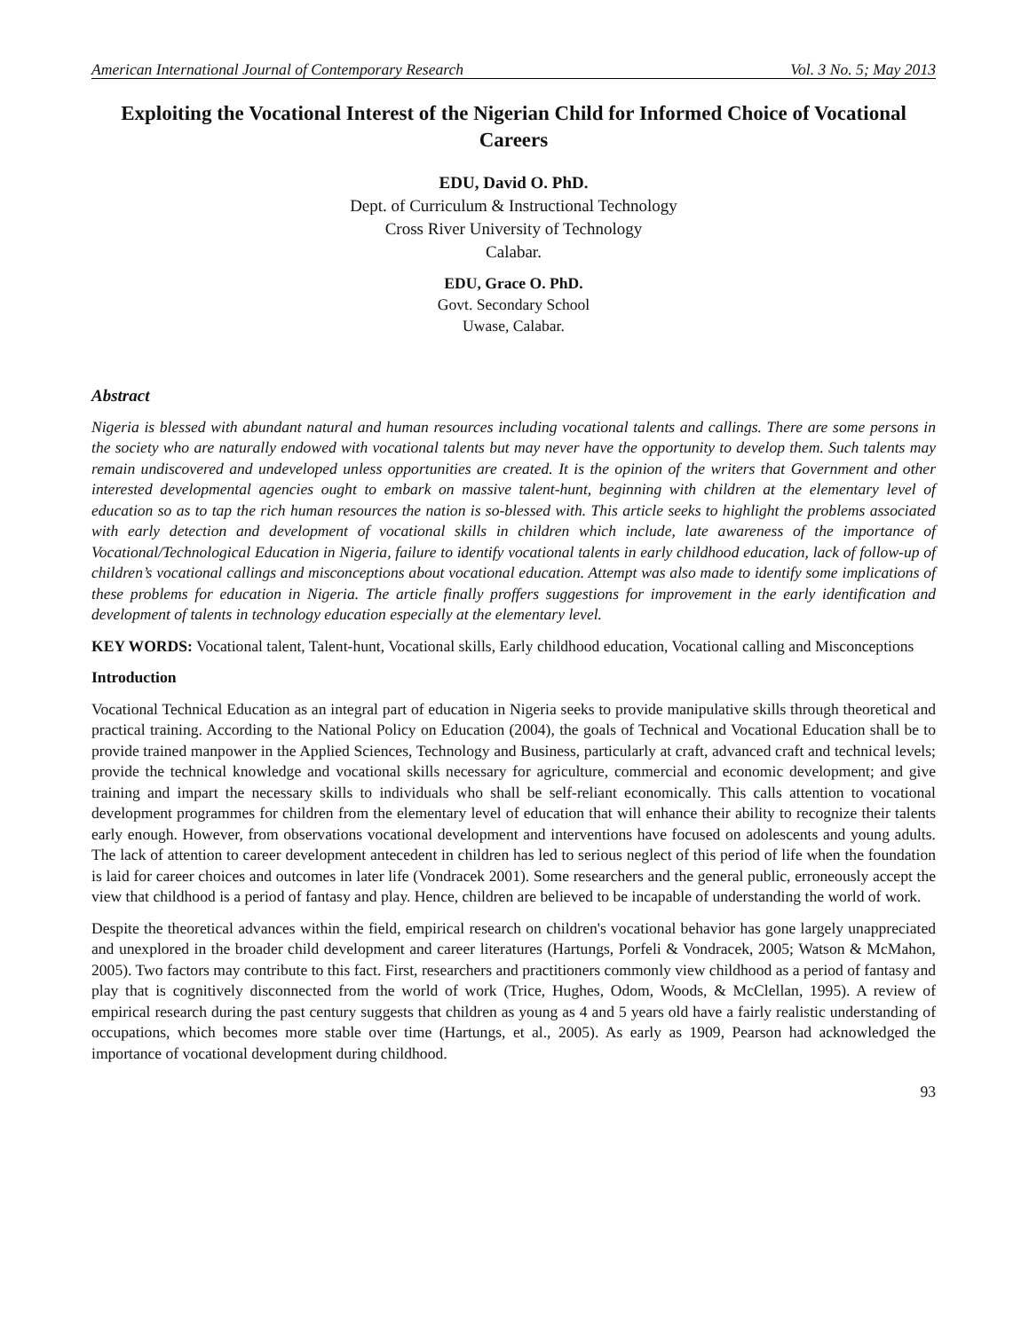American International Journal of Contemporary Research Vol. 3 No. 5; May 2013
Exploiting the Vocational Interest of the Nigerian Child for Informed Choice of Vocational Careers
EDU, David O. PhD.
Dept. of Curriculum & Instructional Technology
Cross River University of Technology
Calabar.
EDU, Grace O. PhD.
Govt. Secondary School
Uwase, Calabar.
Abstract
Nigeria is blessed with abundant natural and human resources including vocational talents and callings. There are some persons in the society who are naturally endowed with vocational talents but may never have the opportunity to develop them. Such talents may remain undiscovered and undeveloped unless opportunities are created. It is the opinion of the writers that Government and other interested developmental agencies ought to embark on massive talent-hunt, beginning with children at the elementary level of education so as to tap the rich human resources the nation is so-blessed with. This article seeks to highlight the problems associated with early detection and development of vocational skills in children which include, late awareness of the importance of Vocational/Technological Education in Nigeria, failure to identify vocational talents in early childhood education, lack of follow-up of children’s vocational callings and misconceptions about vocational education. Attempt was also made to identify some implications of these problems for education in Nigeria. The article finally proffers suggestions for improvement in the early identification and development of talents in technology education especially at the elementary level.
KEY WORDS: Vocational talent, Talent-hunt, Vocational skills, Early childhood education, Vocational calling and Misconceptions
Introduction
Vocational Technical Education as an integral part of education in Nigeria seeks to provide manipulative skills through theoretical and practical training. According to the National Policy on Education (2004), the goals of Technical and Vocational Education shall be to provide trained manpower in the Applied Sciences, Technology and Business, particularly at craft, advanced craft and technical levels; provide the technical knowledge and vocational skills necessary for agriculture, commercial and economic development; and give training and impart the necessary skills to individuals who shall be self-reliant economically. This calls attention to vocational development programmes for children from the elementary level of education that will enhance their ability to recognize their talents early enough. However, from observations vocational development and interventions have focused on adolescents and young adults. The lack of attention to career development antecedent in children has led to serious neglect of this period of life when the foundation is laid for career choices and outcomes in later life (Vondracek 2001). Some researchers and the general public, erroneously accept the view that childhood is a period of fantasy and play. Hence, children are believed to be incapable of understanding the world of work.
Despite the theoretical advances within the field, empirical research on children's vocational behavior has gone largely unappreciated and unexplored in the broader child development and career literatures (Hartungs, Porfeli & Vondracek, 2005; Watson & McMahon, 2005). Two factors may contribute to this fact. First, researchers and practitioners commonly view childhood as a period of fantasy and play that is cognitively disconnected from the world of work (Trice, Hughes, Odom, Woods, & McClellan, 1995). A review of empirical research during the past century suggests that children as young as 4 and 5 years old have a fairly realistic understanding of occupations, which becomes more stable over time (Hartungs, et al., 2005). As early as 1909, Pearson had acknowledged the importance of vocational development during childhood.
93